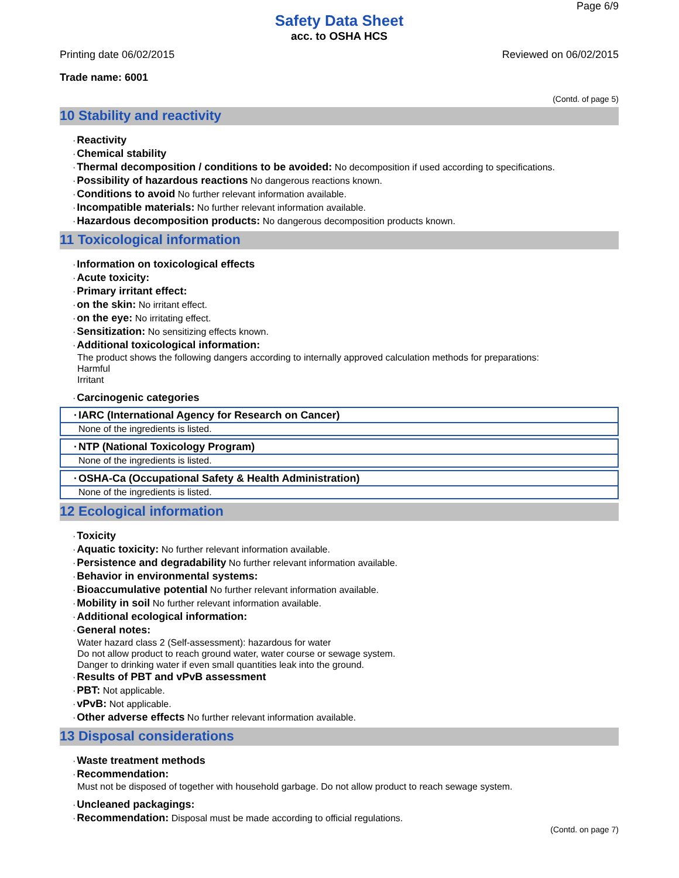Page 6/9
Safety Data Sheet
acc. to OSHA HCS
Printing date 06/02/2015 Reviewed on 06/02/2015
Trade name: 6001
(Contd. of page 5)
10 Stability and reactivity
·Reactivity
·Chemical stability
·Thermal decomposition / conditions to be avoided: No decomposition if used according to specifications.
·Possibility of hazardous reactions No dangerous reactions known.
·Conditions to avoid No further relevant information available.
·Incompatible materials: No further relevant information available.
·Hazardous decomposition products: No dangerous decomposition products known.
11 Toxicological information
·Information on toxicological effects
·Acute toxicity:
·Primary irritant effect:
·on the skin: No irritant effect.
·on the eye: No irritating effect.
·Sensitization: No sensitizing effects known.
·Additional toxicological information:
The product shows the following dangers according to internally approved calculation methods for preparations:
Harmful
Irritant
·Carcinogenic categories
·IARC (International Agency for Research on Cancer)
None of the ingredients is listed.
·NTP (National Toxicology Program)
None of the ingredients is listed.
·OSHA-Ca (Occupational Safety & Health Administration)
None of the ingredients is listed.
12 Ecological information
·Toxicity
·Aquatic toxicity: No further relevant information available.
·Persistence and degradability No further relevant information available.
·Behavior in environmental systems:
·Bioaccumulative potential No further relevant information available.
·Mobility in soil No further relevant information available.
·Additional ecological information:
·General notes:
Water hazard class 2 (Self-assessment): hazardous for water
Do not allow product to reach ground water, water course or sewage system.
Danger to drinking water if even small quantities leak into the ground.
·Results of PBT and vPvB assessment
·PBT: Not applicable.
·vPvB: Not applicable.
·Other adverse effects No further relevant information available.
13 Disposal considerations
·Waste treatment methods
·Recommendation:
Must not be disposed of together with household garbage. Do not allow product to reach sewage system.
·Uncleaned packagings:
·Recommendation: Disposal must be made according to official regulations.
(Contd. on page 7)